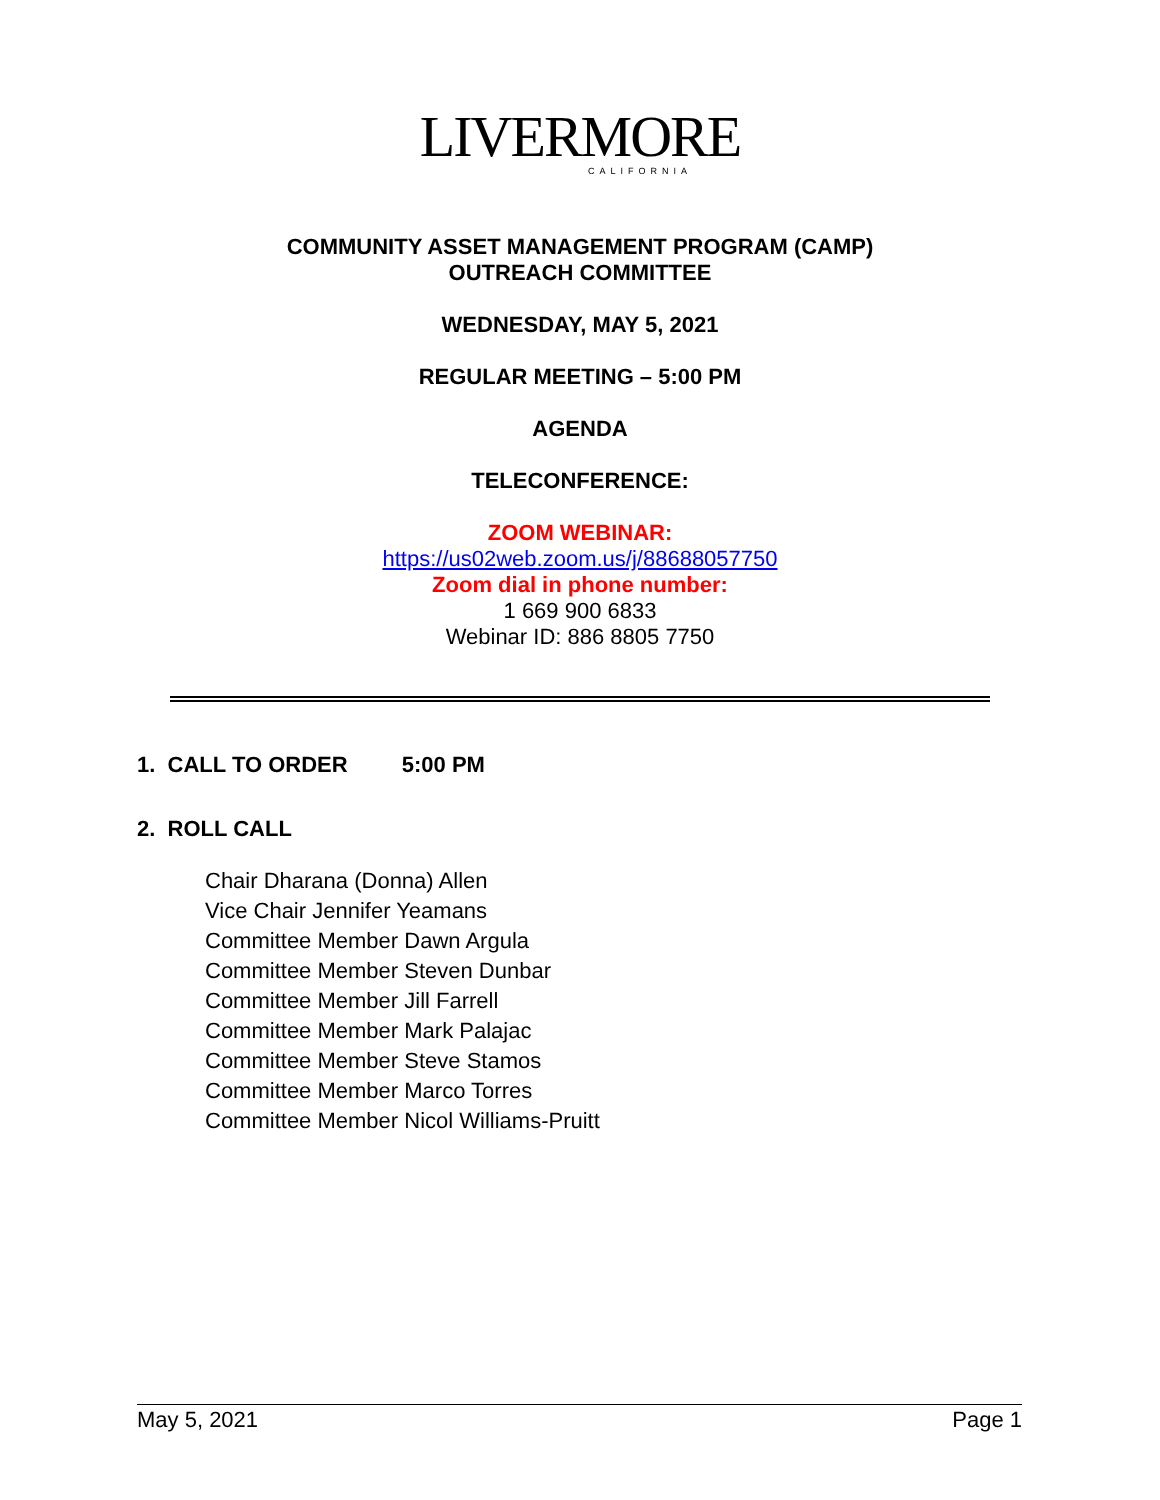LIVERMORE
CALIFORNIA
COMMUNITY ASSET MANAGEMENT PROGRAM (CAMP)
OUTREACH COMMITTEE
WEDNESDAY, MAY 5, 2021
REGULAR MEETING – 5:00 PM
AGENDA
TELECONFERENCE:
ZOOM WEBINAR:
https://us02web.zoom.us/j/88688057750
Zoom dial in phone number:
1 669 900 6833
Webinar ID: 886 8805 7750
1. CALL TO ORDER 5:00 PM
2. ROLL CALL
Chair Dharana (Donna) Allen
Vice Chair Jennifer Yeamans
Committee Member Dawn Argula
Committee Member Steven Dunbar
Committee Member Jill Farrell
Committee Member Mark Palajac
Committee Member Steve Stamos
Committee Member Marco Torres
Committee Member Nicol Williams-Pruitt
May 5, 2021 Page 1